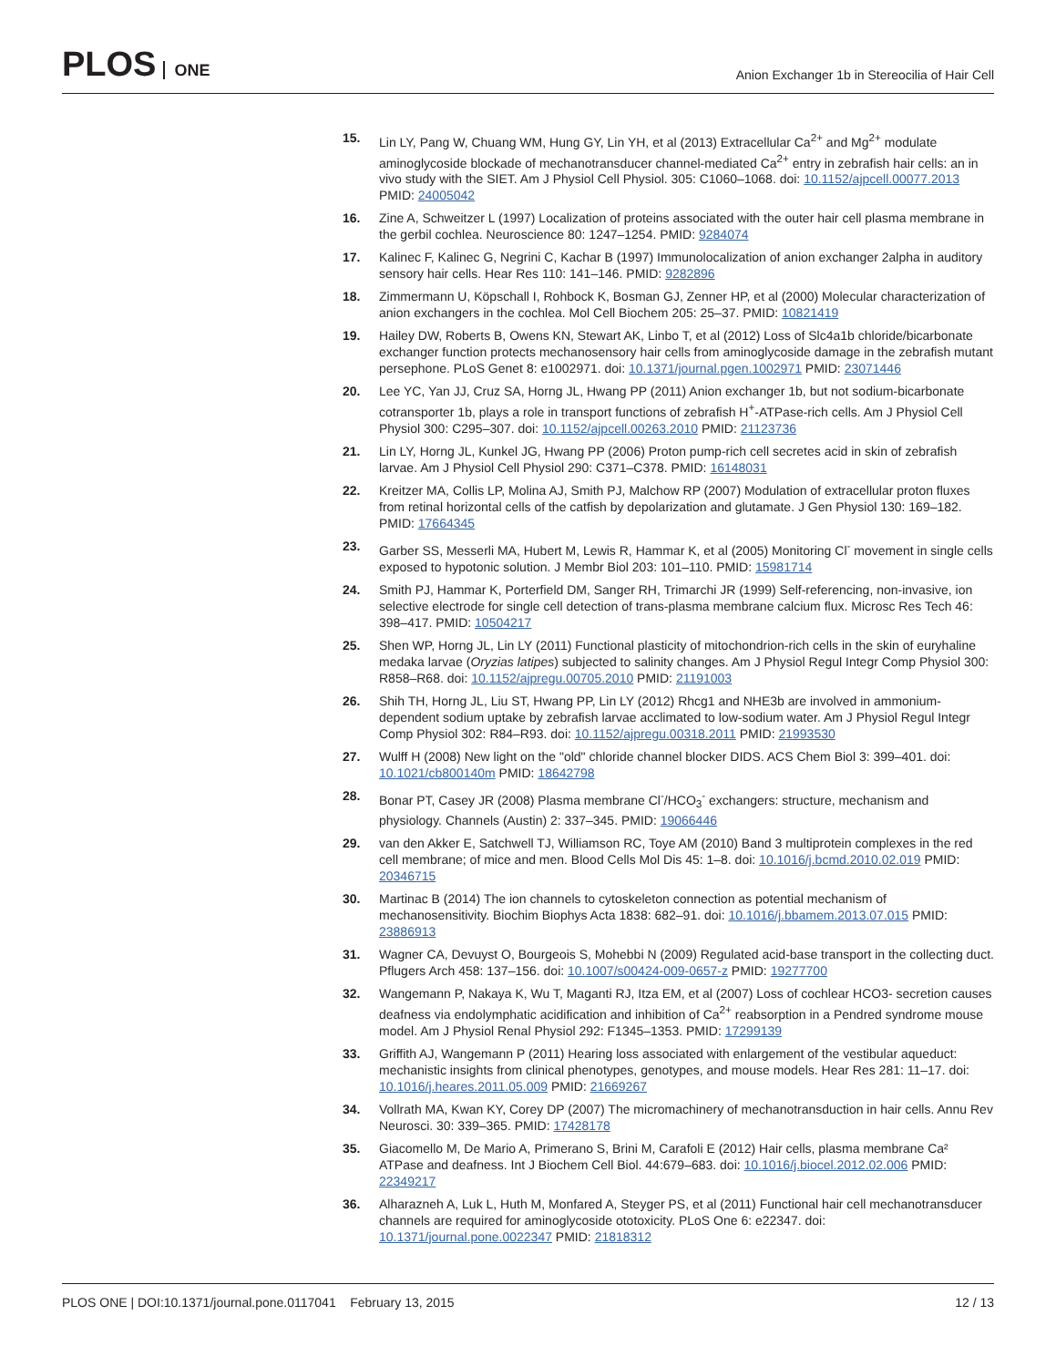PLOS ONE
Anion Exchanger 1b in Stereocilia of Hair Cell
15. Lin LY, Pang W, Chuang WM, Hung GY, Lin YH, et al (2013) Extracellular Ca<sup>2+</sup> and Mg<sup>2+</sup> modulate aminoglycoside blockade of mechanotransducer channel-mediated Ca<sup>2+</sup> entry in zebrafish hair cells: an in vivo study with the SIET. Am J Physiol Cell Physiol. 305: C1060–1068. doi: 10.1152/ajpcell.00077.2013 PMID: 24005042
16. Zine A, Schweitzer L (1997) Localization of proteins associated with the outer hair cell plasma membrane in the gerbil cochlea. Neuroscience 80: 1247–1254. PMID: 9284074
17. Kalinec F, Kalinec G, Negrini C, Kachar B (1997) Immunolocalization of anion exchanger 2alpha in auditory sensory hair cells. Hear Res 110: 141–146. PMID: 9282896
18. Zimmermann U, Köpschall I, Rohbock K, Bosman GJ, Zenner HP, et al (2000) Molecular characterization of anion exchangers in the cochlea. Mol Cell Biochem 205: 25–37. PMID: 10821419
19. Hailey DW, Roberts B, Owens KN, Stewart AK, Linbo T, et al (2012) Loss of Slc4a1b chloride/bicarbonate exchanger function protects mechanosensory hair cells from aminoglycoside damage in the zebrafish mutant persephone. PLoS Genet 8: e1002971. doi: 10.1371/journal.pgen.1002971 PMID: 23071446
20. Lee YC, Yan JJ, Cruz SA, Horng JL, Hwang PP (2011) Anion exchanger 1b, but not sodium-bicarbonate cotransporter 1b, plays a role in transport functions of zebrafish H<sup>+</sup>-ATPase-rich cells. Am J Physiol Cell Physiol 300: C295–307. doi: 10.1152/ajpcell.00263.2010 PMID: 21123736
21. Lin LY, Horng JL, Kunkel JG, Hwang PP (2006) Proton pump-rich cell secretes acid in skin of zebrafish larvae. Am J Physiol Cell Physiol 290: C371–C378. PMID: 16148031
22. Kreitzer MA, Collis LP, Molina AJ, Smith PJ, Malchow RP (2007) Modulation of extracellular proton fluxes from retinal horizontal cells of the catfish by depolarization and glutamate. J Gen Physiol 130: 169–182. PMID: 17664345
23. Garber SS, Messerli MA, Hubert M, Lewis R, Hammar K, et al (2005) Monitoring Cl<sup>-</sup> movement in single cells exposed to hypotonic solution. J Membr Biol 203: 101–110. PMID: 15981714
24. Smith PJ, Hammar K, Porterfield DM, Sanger RH, Trimarchi JR (1999) Self-referencing, non-invasive, ion selective electrode for single cell detection of trans-plasma membrane calcium flux. Microsc Res Tech 46: 398–417. PMID: 10504217
25. Shen WP, Horng JL, Lin LY (2011) Functional plasticity of mitochondrion-rich cells in the skin of euryhaline medaka larvae (Oryzias latipes) subjected to salinity changes. Am J Physiol Regul Integr Comp Physiol 300: R858–R68. doi: 10.1152/ajpregu.00705.2010 PMID: 21191003
26. Shih TH, Horng JL, Liu ST, Hwang PP, Lin LY (2012) Rhcg1 and NHE3b are involved in ammonium-dependent sodium uptake by zebrafish larvae acclimated to low-sodium water. Am J Physiol Regul Integr Comp Physiol 302: R84–R93. doi: 10.1152/ajpregu.00318.2011 PMID: 21993530
27. Wulff H (2008) New light on the "old" chloride channel blocker DIDS. ACS Chem Biol 3: 399–401. doi: 10.1021/cb800140m PMID: 18642798
28. Bonar PT, Casey JR (2008) Plasma membrane Cl<sup>-</sup>/HCO<sub>3</sub><sup>-</sup> exchangers: structure, mechanism and physiology. Channels (Austin) 2: 337–345. PMID: 19066446
29. van den Akker E, Satchwell TJ, Williamson RC, Toye AM (2010) Band 3 multiprotein complexes in the red cell membrane; of mice and men. Blood Cells Mol Dis 45: 1–8. doi: 10.1016/j.bcmd.2010.02.019 PMID: 20346715
30. Martinac B (2014) The ion channels to cytoskeleton connection as potential mechanism of mechanosensitivity. Biochim Biophys Acta 1838: 682–91. doi: 10.1016/j.bbamem.2013.07.015 PMID: 23886913
31. Wagner CA, Devuyst O, Bourgeois S, Mohebbi N (2009) Regulated acid-base transport in the collecting duct. Pflugers Arch 458: 137–156. doi: 10.1007/s00424-009-0657-z PMID: 19277700
32. Wangemann P, Nakaya K, Wu T, Maganti RJ, Itza EM, et al (2007) Loss of cochlear HCO3- secretion causes deafness via endolymphatic acidification and inhibition of Ca<sup>2+</sup> reabsorption in a Pendred syndrome mouse model. Am J Physiol Renal Physiol 292: F1345–1353. PMID: 17299139
33. Griffith AJ, Wangemann P (2011) Hearing loss associated with enlargement of the vestibular aqueduct: mechanistic insights from clinical phenotypes, genotypes, and mouse models. Hear Res 281: 11–17. doi: 10.1016/j.heares.2011.05.009 PMID: 21669267
34. Vollrath MA, Kwan KY, Corey DP (2007) The micromachinery of mechanotransduction in hair cells. Annu Rev Neurosci. 30: 339–365. PMID: 17428178
35. Giacomello M, De Mario A, Primerano S, Brini M, Carafoli E (2012) Hair cells, plasma membrane Ca² ATPase and deafness. Int J Biochem Cell Biol. 44:679–683. doi: 10.1016/j.biocel.2012.02.006 PMID: 22349217
36. Alharazneh A, Luk L, Huth M, Monfared A, Steyger PS, et al (2011) Functional hair cell mechanotransducer channels are required for aminoglycoside ototoxicity. PLoS One 6: e22347. doi: 10.1371/journal.pone.0022347 PMID: 21818312
PLOS ONE | DOI:10.1371/journal.pone.0117041 February 13, 2015
12 / 13